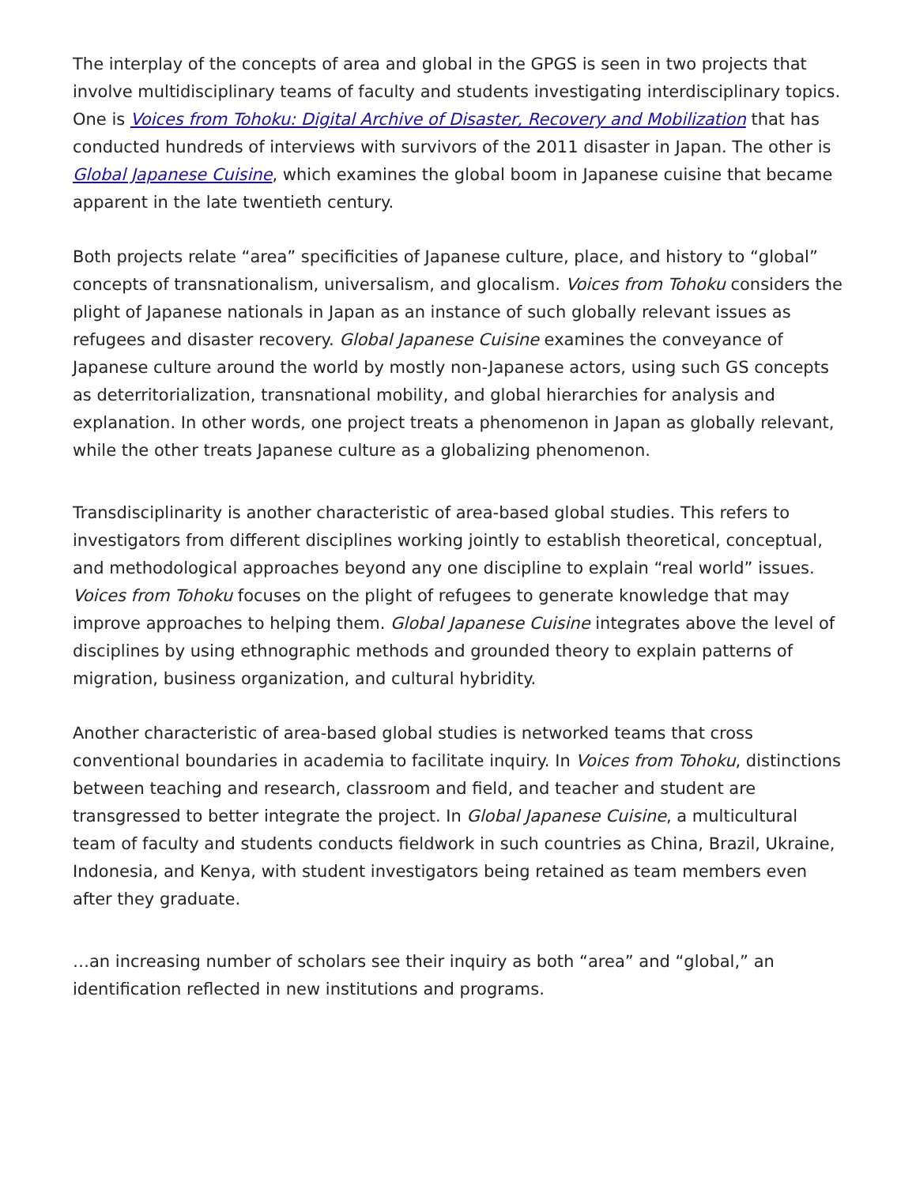The interplay of the concepts of area and global in the GPGS is seen in two projects that involve multidisciplinary teams of faculty and students investigating interdisciplinary topics. One is Voices from Tohoku: Digital Archive of Disaster, Recovery and Mobilization that has conducted hundreds of interviews with survivors of the 2011 disaster in Japan. The other is Global Japanese Cuisine, which examines the global boom in Japanese cuisine that became apparent in the late twentieth century.
Both projects relate “area” specificities of Japanese culture, place, and history to “global” concepts of transnationalism, universalism, and glocalism. Voices from Tohoku considers the plight of Japanese nationals in Japan as an instance of such globally relevant issues as refugees and disaster recovery. Global Japanese Cuisine examines the conveyance of Japanese culture around the world by mostly non-Japanese actors, using such GS concepts as deterritorialization, transnational mobility, and global hierarchies for analysis and explanation. In other words, one project treats a phenomenon in Japan as globally relevant, while the other treats Japanese culture as a globalizing phenomenon.
Transdisciplinarity is another characteristic of area-based global studies. This refers to investigators from different disciplines working jointly to establish theoretical, conceptual, and methodological approaches beyond any one discipline to explain “real world” issues. Voices from Tohoku focuses on the plight of refugees to generate knowledge that may improve approaches to helping them. Global Japanese Cuisine integrates above the level of disciplines by using ethnographic methods and grounded theory to explain patterns of migration, business organization, and cultural hybridity.
Another characteristic of area-based global studies is networked teams that cross conventional boundaries in academia to facilitate inquiry. In Voices from Tohoku, distinctions between teaching and research, classroom and field, and teacher and student are transgressed to better integrate the project. In Global Japanese Cuisine, a multicultural team of faculty and students conducts fieldwork in such countries as China, Brazil, Ukraine, Indonesia, and Kenya, with student investigators being retained as team members even after they graduate.
…an increasing number of scholars see their inquiry as both “area” and “global,” an identification reflected in new institutions and programs.